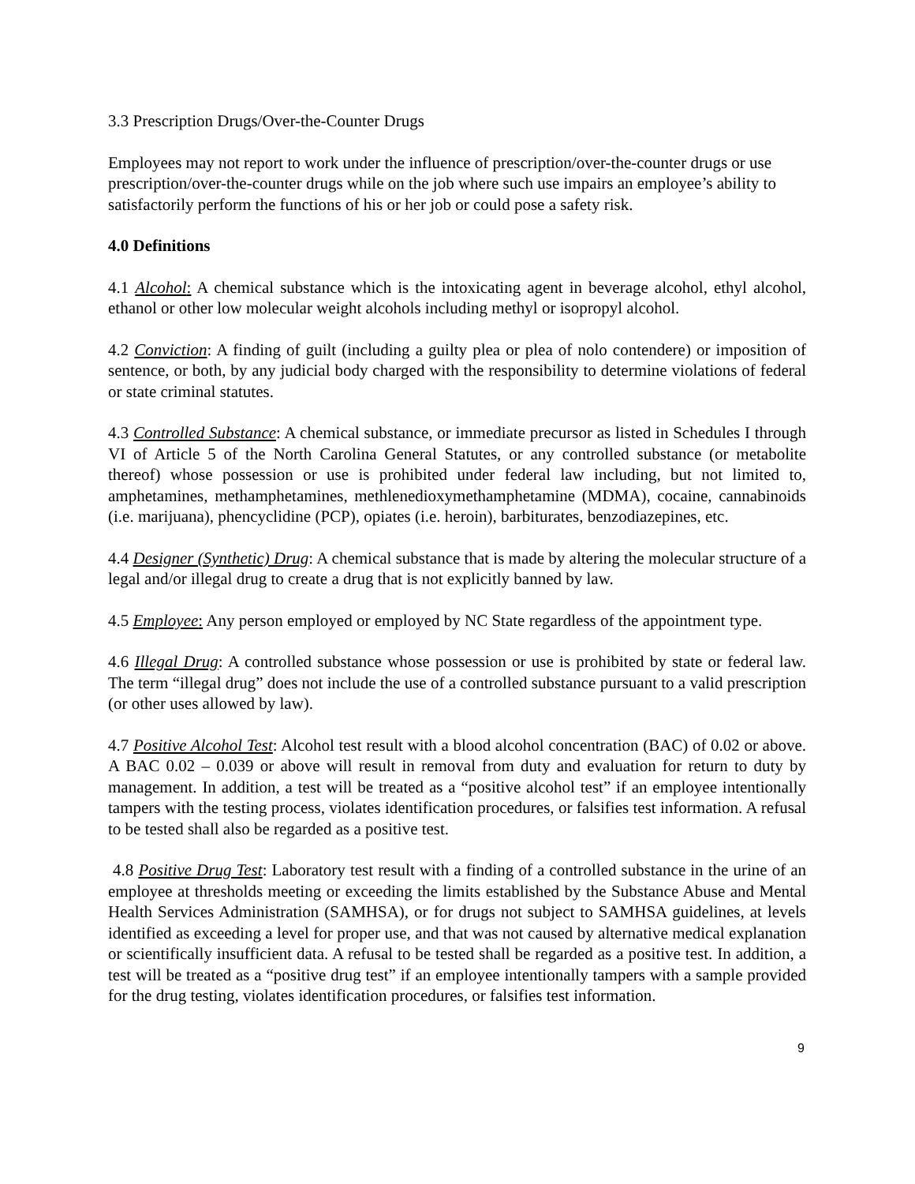3.3 Prescription Drugs/Over-the-Counter Drugs
Employees may not report to work under the influence of prescription/over-the-counter drugs or use prescription/over-the-counter drugs while on the job where such use impairs an employee’s ability to satisfactorily perform the functions of his or her job or could pose a safety risk.
4.0 Definitions
4.1 Alcohol: A chemical substance which is the intoxicating agent in beverage alcohol, ethyl alcohol, ethanol or other low molecular weight alcohols including methyl or isopropyl alcohol.
4.2 Conviction: A finding of guilt (including a guilty plea or plea of nolo contendere) or imposition of sentence, or both, by any judicial body charged with the responsibility to determine violations of federal or state criminal statutes.
4.3 Controlled Substance: A chemical substance, or immediate precursor as listed in Schedules I through VI of Article 5 of the North Carolina General Statutes, or any controlled substance (or metabolite thereof) whose possession or use is prohibited under federal law including, but not limited to, amphetamines, methamphetamines, methlenedioxymethamphetamine (MDMA), cocaine, cannabinoids (i.e. marijuana), phencyclidine (PCP), opiates (i.e. heroin), barbiturates, benzodiazepines, etc.
4.4 Designer (Synthetic) Drug: A chemical substance that is made by altering the molecular structure of a legal and/or illegal drug to create a drug that is not explicitly banned by law.
4.5 Employee: Any person employed or employed by NC State regardless of the appointment type.
4.6 Illegal Drug: A controlled substance whose possession or use is prohibited by state or federal law. The term “illegal drug” does not include the use of a controlled substance pursuant to a valid prescription (or other uses allowed by law).
4.7 Positive Alcohol Test: Alcohol test result with a blood alcohol concentration (BAC) of 0.02 or above. A BAC 0.02 – 0.039 or above will result in removal from duty and evaluation for return to duty by management. In addition, a test will be treated as a “positive alcohol test” if an employee intentionally tampers with the testing process, violates identification procedures, or falsifies test information. A refusal to be tested shall also be regarded as a positive test.
4.8 Positive Drug Test: Laboratory test result with a finding of a controlled substance in the urine of an employee at thresholds meeting or exceeding the limits established by the Substance Abuse and Mental Health Services Administration (SAMHSA), or for drugs not subject to SAMHSA guidelines, at levels identified as exceeding a level for proper use, and that was not caused by alternative medical explanation or scientifically insufficient data. A refusal to be tested shall be regarded as a positive test. In addition, a test will be treated as a “positive drug test” if an employee intentionally tampers with a sample provided for the drug testing, violates identification procedures, or falsifies test information.
9